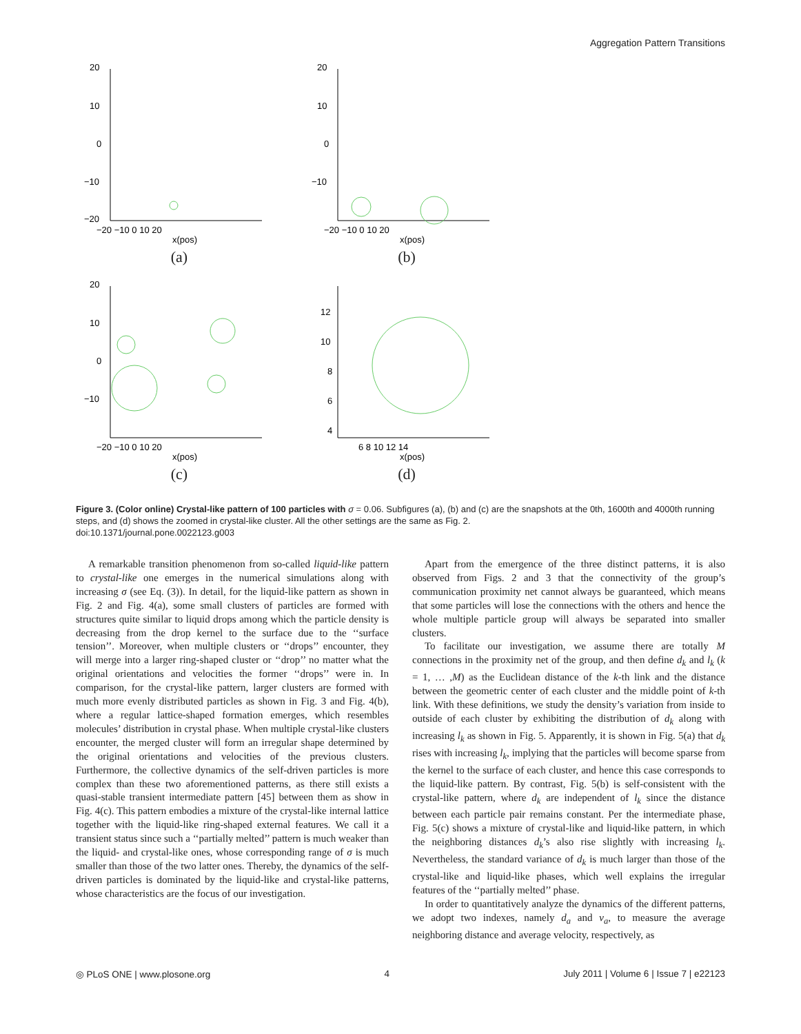Aggregation Pattern Transitions
20
10
0
−10
−20
−20 −10 0 10 20
x(pos)
(a)
20
10
0
−10
−20 −10 0 10 20
x(pos)
(b)
20
10
0
−10
−20 −10 0 10 20
x(pos)
(c)
12
10
8
6
4
6 8 10 12 14
x(pos)
(d)
Figure 3. (Color online) Crystal-like pattern of 100 particles with σ = 0.06. Subfigures (a), (b) and (c) are the snapshots at the 0th, 1600th and 4000th running steps, and (d) shows the zoomed in crystal-like cluster. All the other settings are the same as Fig. 2.
doi:10.1371/journal.pone.0022123.g003
A remarkable transition phenomenon from so-called liquid-like pattern to crystal-like one emerges in the numerical simulations along with increasing σ (see Eq. (3)). In detail, for the liquid-like pattern as shown in Fig. 2 and Fig. 4(a), some small clusters of particles are formed with structures quite similar to liquid drops among which the particle density is decreasing from the drop kernel to the surface due to the ‘‘surface tension’’. Moreover, when multiple clusters or ‘‘drops’’ encounter, they will merge into a larger ring-shaped cluster or ‘‘drop’’ no matter what the original orientations and velocities the former ‘‘drops’’ were in. In comparison, for the crystal-like pattern, larger clusters are formed with much more evenly distributed particles as shown in Fig. 3 and Fig. 4(b), where a regular lattice-shaped formation emerges, which resembles molecules’ distribution in crystal phase. When multiple crystal-like clusters encounter, the merged cluster will form an irregular shape determined by the original orientations and velocities of the previous clusters. Furthermore, the collective dynamics of the self-driven particles is more complex than these two aforementioned patterns, as there still exists a quasi-stable transient intermediate pattern [45] between them as show in Fig. 4(c). This pattern embodies a mixture of the crystal-like internal lattice together with the liquid-like ring-shaped external features. We call it a transient status since such a ‘‘partially melted’’ pattern is much weaker than the liquid- and crystal-like ones, whose corresponding range of σ is much smaller than those of the two latter ones. Thereby, the dynamics of the self-driven particles is dominated by the liquid-like and crystal-like patterns, whose characteristics are the focus of our investigation.
Apart from the emergence of the three distinct patterns, it is also observed from Figs. 2 and 3 that the connectivity of the group’s communication proximity net cannot always be guaranteed, which means that some particles will lose the connections with the others and hence the whole multiple particle group will always be separated into smaller clusters.
To facilitate our investigation, we assume there are totally M connections in the proximity net of the group, and then define d<sub>k</sub> and l<sub>k</sub> (k = 1, … ,M) as the Euclidean distance of the k-th link and the distance between the geometric center of each cluster and the middle point of k-th link. With these definitions, we study the density’s variation from inside to outside of each cluster by exhibiting the distribution of d<sub>k</sub> along with increasing l<sub>k</sub> as shown in Fig. 5. Apparently, it is shown in Fig. 5(a) that d<sub>k</sub> rises with increasing l<sub>k</sub>, implying that the particles will become sparse from the kernel to the surface of each cluster, and hence this case corresponds to the liquid-like pattern. By contrast, Fig. 5(b) is self-consistent with the crystal-like pattern, where d<sub>k</sub> are independent of l<sub>k</sub> since the distance between each particle pair remains constant. Per the intermediate phase, Fig. 5(c) shows a mixture of crystal-like and liquid-like pattern, in which the neighboring distances d<sub>k</sub>’s also rise slightly with increasing l<sub>k</sub>. Nevertheless, the standard variance of d<sub>k</sub> is much larger than those of the crystal-like and liquid-like phases, which well explains the irregular features of the ‘‘partially melted’’ phase.
In order to quantitatively analyze the dynamics of the different patterns, we adopt two indexes, namely d<sub>a</sub> and v<sub>a</sub>, to measure the average neighboring distance and average velocity, respectively, as
◎ PLoS ONE | www.plosone.org 4 July 2011 | Volume 6 | Issue 7 | e22123